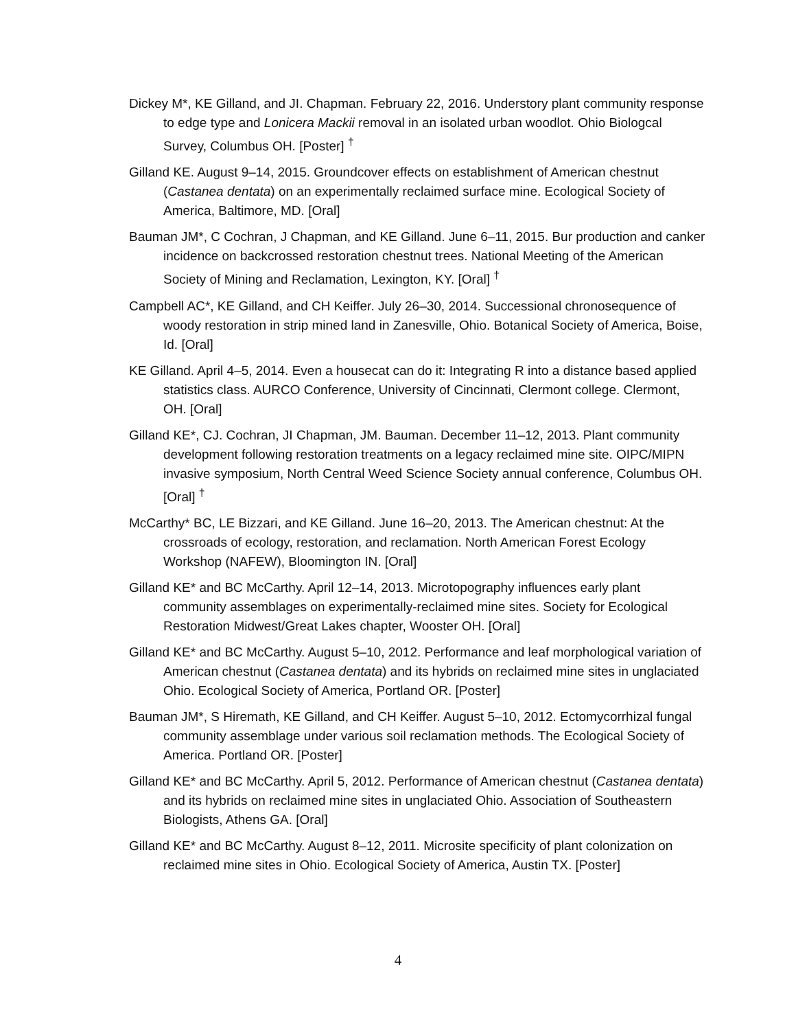Dickey M*, KE Gilland, and JI. Chapman. February 22, 2016. Understory plant community response to edge type and Lonicera Mackii removal in an isolated urban woodlot. Ohio Biologcal Survey, Columbus OH. [Poster] <sup>†</sup>
Gilland KE. August 9–14, 2015. Groundcover effects on establishment of American chestnut (Castanea dentata) on an experimentally reclaimed surface mine. Ecological Society of America, Baltimore, MD. [Oral]
Bauman JM*, C Cochran, J Chapman, and KE Gilland. June 6–11, 2015. Bur production and canker incidence on backcrossed restoration chestnut trees. National Meeting of the American Society of Mining and Reclamation, Lexington, KY. [Oral] <sup>†</sup>
Campbell AC*, KE Gilland, and CH Keiffer. July 26–30, 2014. Successional chronosequence of woody restoration in strip mined land in Zanesville, Ohio. Botanical Society of America, Boise, Id. [Oral]
KE Gilland. April 4–5, 2014. Even a housecat can do it: Integrating R into a distance based applied statistics class. AURCO Conference, University of Cincinnati, Clermont college. Clermont, OH. [Oral]
Gilland KE*, CJ. Cochran, JI Chapman, JM. Bauman. December 11–12, 2013. Plant community development following restoration treatments on a legacy reclaimed mine site. OIPC/MIPN invasive symposium, North Central Weed Science Society annual conference, Columbus OH. [Oral] <sup>†</sup>
McCarthy* BC, LE Bizzari, and KE Gilland. June 16–20, 2013. The American chestnut: At the crossroads of ecology, restoration, and reclamation. North American Forest Ecology Workshop (NAFEW), Bloomington IN. [Oral]
Gilland KE* and BC McCarthy. April 12–14, 2013. Microtopography influences early plant community assemblages on experimentally-reclaimed mine sites. Society for Ecological Restoration Midwest/Great Lakes chapter, Wooster OH. [Oral]
Gilland KE* and BC McCarthy. August 5–10, 2012. Performance and leaf morphological variation of American chestnut (Castanea dentata) and its hybrids on reclaimed mine sites in unglaciated Ohio. Ecological Society of America, Portland OR. [Poster]
Bauman JM*, S Hiremath, KE Gilland, and CH Keiffer. August 5–10, 2012. Ectomycorrhizal fungal community assemblage under various soil reclamation methods. The Ecological Society of America. Portland OR. [Poster]
Gilland KE* and BC McCarthy. April 5, 2012. Performance of American chestnut (Castanea dentata) and its hybrids on reclaimed mine sites in unglaciated Ohio. Association of Southeastern Biologists, Athens GA. [Oral]
Gilland KE* and BC McCarthy. August 8–12, 2011. Microsite specificity of plant colonization on reclaimed mine sites in Ohio. Ecological Society of America, Austin TX. [Poster]
4